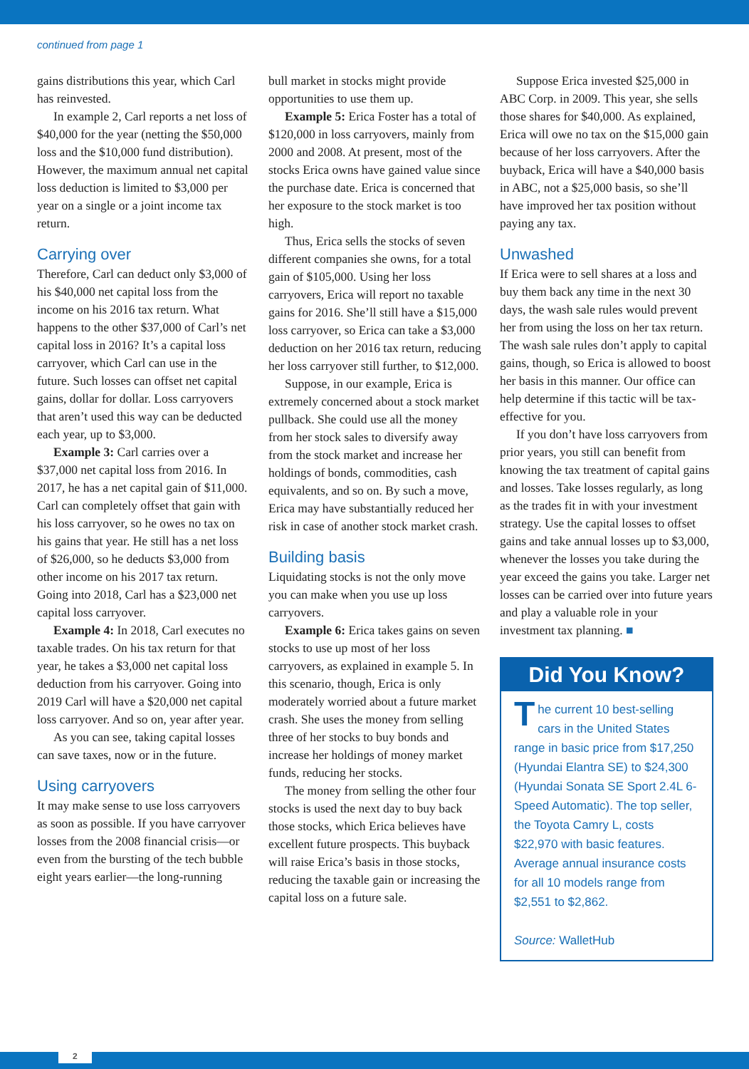continued from page 1
gains distributions this year, which Carl has reinvested.
In example 2, Carl reports a net loss of $40,000 for the year (netting the $50,000 loss and the $10,000 fund distribution). However, the maximum annual net capital loss deduction is limited to $3,000 per year on a single or a joint income tax return.
Carrying over
Therefore, Carl can deduct only $3,000 of his $40,000 net capital loss from the income on his 2016 tax return. What happens to the other $37,000 of Carl’s net capital loss in 2016? It’s a capital loss carryover, which Carl can use in the future. Such losses can offset net capital gains, dollar for dollar. Loss carryovers that aren’t used this way can be deducted each year, up to $3,000.
Example 3: Carl carries over a $37,000 net capital loss from 2016. In 2017, he has a net capital gain of $11,000. Carl can completely offset that gain with his loss carryover, so he owes no tax on his gains that year. He still has a net loss of $26,000, so he deducts $3,000 from other income on his 2017 tax return. Going into 2018, Carl has a $23,000 net capital loss carryover.
Example 4: In 2018, Carl executes no taxable trades. On his tax return for that year, he takes a $3,000 net capital loss deduction from his carryover. Going into 2019 Carl will have a $20,000 net capital loss carryover. And so on, year after year.
As you can see, taking capital losses can save taxes, now or in the future.
Using carryovers
It may make sense to use loss carryovers as soon as possible. If you have carryover losses from the 2008 financial crisis—or even from the bursting of the tech bubble eight years earlier—the long-running
bull market in stocks might provide opportunities to use them up.
Example 5: Erica Foster has a total of $120,000 in loss carryovers, mainly from 2000 and 2008. At present, most of the stocks Erica owns have gained value since the purchase date. Erica is concerned that her exposure to the stock market is too high.
Thus, Erica sells the stocks of seven different companies she owns, for a total gain of $105,000. Using her loss carryovers, Erica will report no taxable gains for 2016. She’ll still have a $15,000 loss carryover, so Erica can take a $3,000 deduction on her 2016 tax return, reducing her loss carryover still further, to $12,000.
Suppose, in our example, Erica is extremely concerned about a stock market pullback. She could use all the money from her stock sales to diversify away from the stock market and increase her holdings of bonds, commodities, cash equivalents, and so on. By such a move, Erica may have substantially reduced her risk in case of another stock market crash.
Building basis
Liquidating stocks is not the only move you can make when you use up loss carryovers.
Example 6: Erica takes gains on seven stocks to use up most of her loss carryovers, as explained in example 5. In this scenario, though, Erica is only moderately worried about a future market crash. She uses the money from selling three of her stocks to buy bonds and increase her holdings of money market funds, reducing her stocks.
The money from selling the other four stocks is used the next day to buy back those stocks, which Erica believes have excellent future prospects. This buyback will raise Erica’s basis in those stocks, reducing the taxable gain or increasing the capital loss on a future sale.
Suppose Erica invested $25,000 in ABC Corp. in 2009. This year, she sells those shares for $40,000. As explained, Erica will owe no tax on the $15,000 gain because of her loss carryovers. After the buyback, Erica will have a $40,000 basis in ABC, not a $25,000 basis, so she’ll have improved her tax position without paying any tax.
Unwashed
If Erica were to sell shares at a loss and buy them back any time in the next 30 days, the wash sale rules would prevent her from using the loss on her tax return. The wash sale rules don’t apply to capital gains, though, so Erica is allowed to boost her basis in this manner. Our office can help determine if this tactic will be tax-effective for you.
If you don’t have loss carryovers from prior years, you still can benefit from knowing the tax treatment of capital gains and losses. Take losses regularly, as long as the trades fit in with your investment strategy. Use the capital losses to offset gains and take annual losses up to $3,000, whenever the losses you take during the year exceed the gains you take. Larger net losses can be carried over into future years and play a valuable role in your investment tax planning. ■
Did You Know?
The current 10 best-selling cars in the United States range in basic price from $17,250 (Hyundai Elantra SE) to $24,300 (Hyundai Sonata SE Sport 2.4L 6-Speed Automatic). The top seller, the Toyota Camry L, costs $22,970 with basic features. Average annual insurance costs for all 10 models range from $2,551 to $2,862.
Source: WalletHub
2